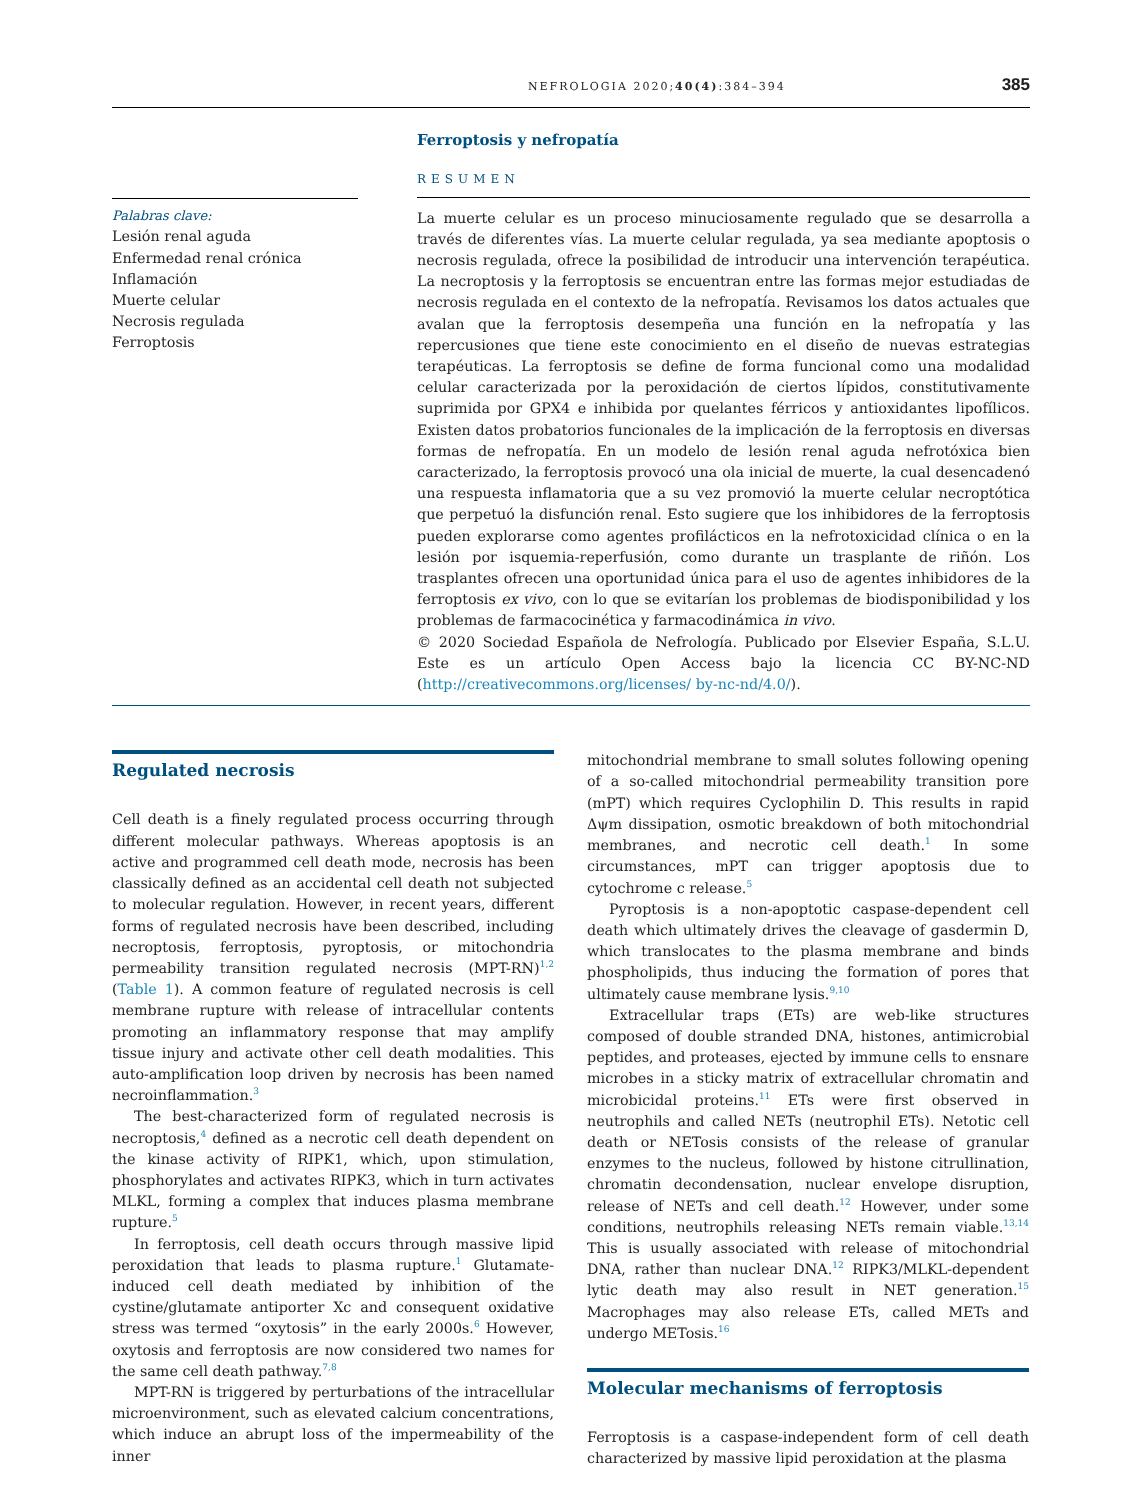NEFROLOGIA 2020;40(4):384–394 385
Palabras clave:
Lesión renal aguda
Enfermedad renal crónica
Inflamación
Muerte celular
Necrosis regulada
Ferroptosis
Ferroptosis y nefropatía
RESUMEN
La muerte celular es un proceso minuciosamente regulado que se desarrolla a través de diferentes vías. La muerte celular regulada, ya sea mediante apoptosis o necrosis regulada, ofrece la posibilidad de introducir una intervención terapéutica. La necroptosis y la ferroptosis se encuentran entre las formas mejor estudiadas de necrosis regulada en el contexto de la nefropatía. Revisamos los datos actuales que avalan que la ferroptosis desempeña una función en la nefropatía y las repercusiones que tiene este conocimiento en el diseño de nuevas estrategias terapéuticas. La ferroptosis se define de forma funcional como una modalidad celular caracterizada por la peroxidación de ciertos lípidos, constitutivamente suprimida por GPX4 e inhibida por quelantes férricos y antioxidantes lipofílicos. Existen datos probatorios funcionales de la implicación de la ferroptosis en diversas formas de nefropatía. En un modelo de lesión renal aguda nefrotóxica bien caracterizado, la ferroptosis provocó una ola inicial de muerte, la cual desencadenó una respuesta inflamatoria que a su vez promovió la muerte celular necroptótica que perpetuó la disfunción renal. Esto sugiere que los inhibidores de la ferroptosis pueden explorarse como agentes profilácticos en la nefrotoxicidad clínica o en la lesión por isquemia-reperfusión, como durante un trasplante de riñón. Los trasplantes ofrecen una oportunidad única para el uso de agentes inhibidores de la ferroptosis ex vivo, con lo que se evitarían los problemas de biodisponibilidad y los problemas de farmacocinética y farmacodinámica in vivo.
© 2020 Sociedad Española de Nefrología. Publicado por Elsevier España, S.L.U. Este es un artículo Open Access bajo la licencia CC BY-NC-ND (http://creativecommons.org/licenses/ by-nc-nd/4.0/).
Regulated necrosis
Cell death is a finely regulated process occurring through different molecular pathways. Whereas apoptosis is an active and programmed cell death mode, necrosis has been classically defined as an accidental cell death not subjected to molecular regulation. However, in recent years, different forms of regulated necrosis have been described, including necroptosis, ferroptosis, pyroptosis, or mitochondria permeability transition regulated necrosis (MPT-RN)<sup>1,2</sup> (Table 1). A common feature of regulated necrosis is cell membrane rupture with release of intracellular contents promoting an inflammatory response that may amplify tissue injury and activate other cell death modalities. This auto-amplification loop driven by necrosis has been named necroinflammation.<sup>3</sup>
The best-characterized form of regulated necrosis is necroptosis,<sup>4</sup> defined as a necrotic cell death dependent on the kinase activity of RIPK1, which, upon stimulation, phosphorylates and activates RIPK3, which in turn activates MLKL, forming a complex that induces plasma membrane rupture.<sup>5</sup>
In ferroptosis, cell death occurs through massive lipid peroxidation that leads to plasma rupture.<sup>1</sup> Glutamate-induced cell death mediated by inhibition of the cystine/glutamate antiporter Xc and consequent oxidative stress was termed “oxytosis” in the early 2000s.<sup>6</sup> However, oxytosis and ferroptosis are now considered two names for the same cell death pathway.<sup>7,8</sup>
MPT-RN is triggered by perturbations of the intracellular microenvironment, such as elevated calcium concentrations, which induce an abrupt loss of the impermeability of the inner
mitochondrial membrane to small solutes following opening of a so-called mitochondrial permeability transition pore (mPT) which requires Cyclophilin D. This results in rapid Δψm dissipation, osmotic breakdown of both mitochondrial membranes, and necrotic cell death.<sup>1</sup> In some circumstances, mPT can trigger apoptosis due to cytochrome c release.<sup>5</sup>
Pyroptosis is a non-apoptotic caspase-dependent cell death which ultimately drives the cleavage of gasdermin D, which translocates to the plasma membrane and binds phospholipids, thus inducing the formation of pores that ultimately cause membrane lysis.<sup>9,10</sup>
Extracellular traps (ETs) are web-like structures composed of double stranded DNA, histones, antimicrobial peptides, and proteases, ejected by immune cells to ensnare microbes in a sticky matrix of extracellular chromatin and microbicidal proteins.<sup>11</sup> ETs were first observed in neutrophils and called NETs (neutrophil ETs). Netotic cell death or NETosis consists of the release of granular enzymes to the nucleus, followed by histone citrullination, chromatin decondensation, nuclear envelope disruption, release of NETs and cell death.<sup>12</sup> However, under some conditions, neutrophils releasing NETs remain viable.<sup>13,14</sup> This is usually associated with release of mitochondrial DNA, rather than nuclear DNA.<sup>12</sup> RIPK3/MLKL-dependent lytic death may also result in NET generation.<sup>15</sup> Macrophages may also release ETs, called METs and undergo METosis.<sup>16</sup>
Molecular mechanisms of ferroptosis
Ferroptosis is a caspase-independent form of cell death characterized by massive lipid peroxidation at the plasma